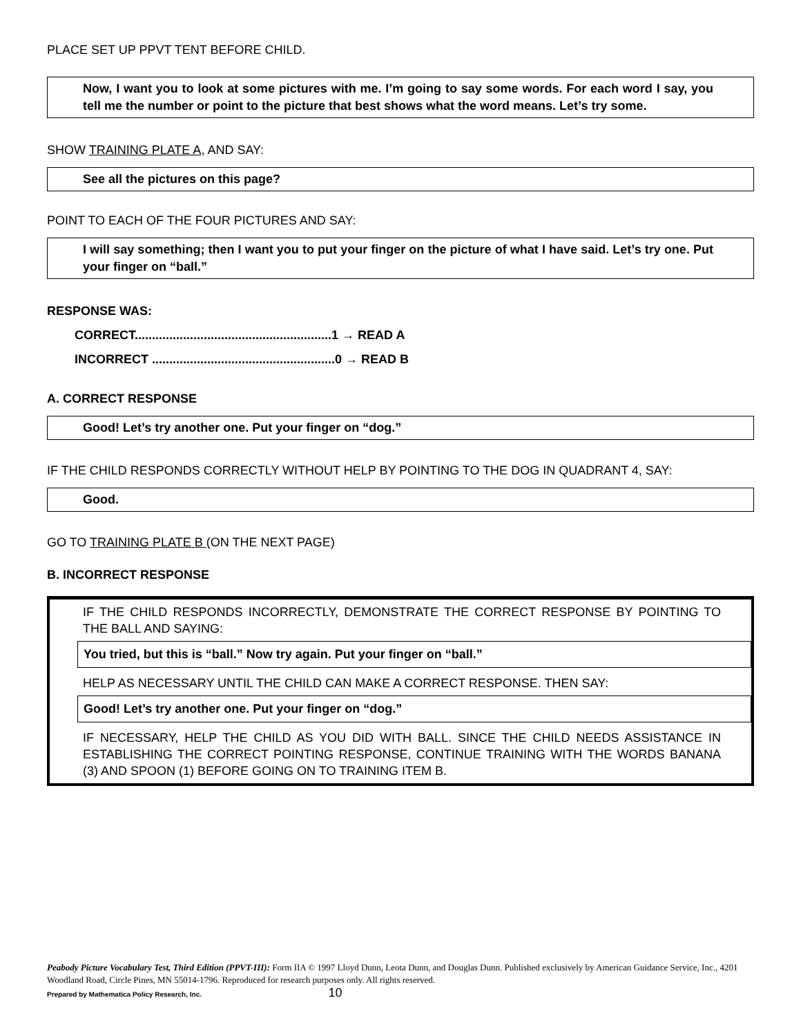PLACE SET UP PPVT TENT BEFORE CHILD.
Now, I want you to look at some pictures with me. I’m going to say some words. For each word I say, you tell me the number or point to the picture that best shows what the word means. Let’s try some.
SHOW TRAINING PLATE A, AND SAY:
See all the pictures on this page?
POINT TO EACH OF THE FOUR PICTURES AND SAY:
I will say something; then I want you to put your finger on the picture of what I have said. Let’s try one. Put your finger on “ball.”
RESPONSE WAS:
CORRECT.........................................................1 → READ A
INCORRECT .....................................................0 → READ B
A. CORRECT RESPONSE
Good! Let’s try another one. Put your finger on “dog.”
IF THE CHILD RESPONDS CORRECTLY WITHOUT HELP BY POINTING TO THE DOG IN QUADRANT 4, SAY:
Good.
GO TO TRAINING PLATE B (ON THE NEXT PAGE)
B. INCORRECT RESPONSE
IF THE CHILD RESPONDS INCORRECTLY, DEMONSTRATE THE CORRECT RESPONSE BY POINTING TO THE BALL AND SAYING:
You tried, but this is “ball.” Now try again. Put your finger on “ball.”
HELP AS NECESSARY UNTIL THE CHILD CAN MAKE A CORRECT RESPONSE. THEN SAY:
Good! Let’s try another one. Put your finger on “dog.”
IF NECESSARY, HELP THE CHILD AS YOU DID WITH BALL. SINCE THE CHILD NEEDS ASSISTANCE IN ESTABLISHING THE CORRECT POINTING RESPONSE, CONTINUE TRAINING WITH THE WORDS BANANA (3) AND SPOON (1) BEFORE GOING ON TO TRAINING ITEM B.
Peabody Picture Vocabulary Test, Third Edition (PPVT-III): Form IIA © 1997 Lloyd Dunn, Leota Dunn, and Douglas Dunn. Published exclusively by American Guidance Service, Inc., 4201 Woodland Road, Circle Pines, MN 55014-1796. Reproduced for research purposes only. All rights reserved.
Prepared by Mathematica Policy Research, Inc. 10